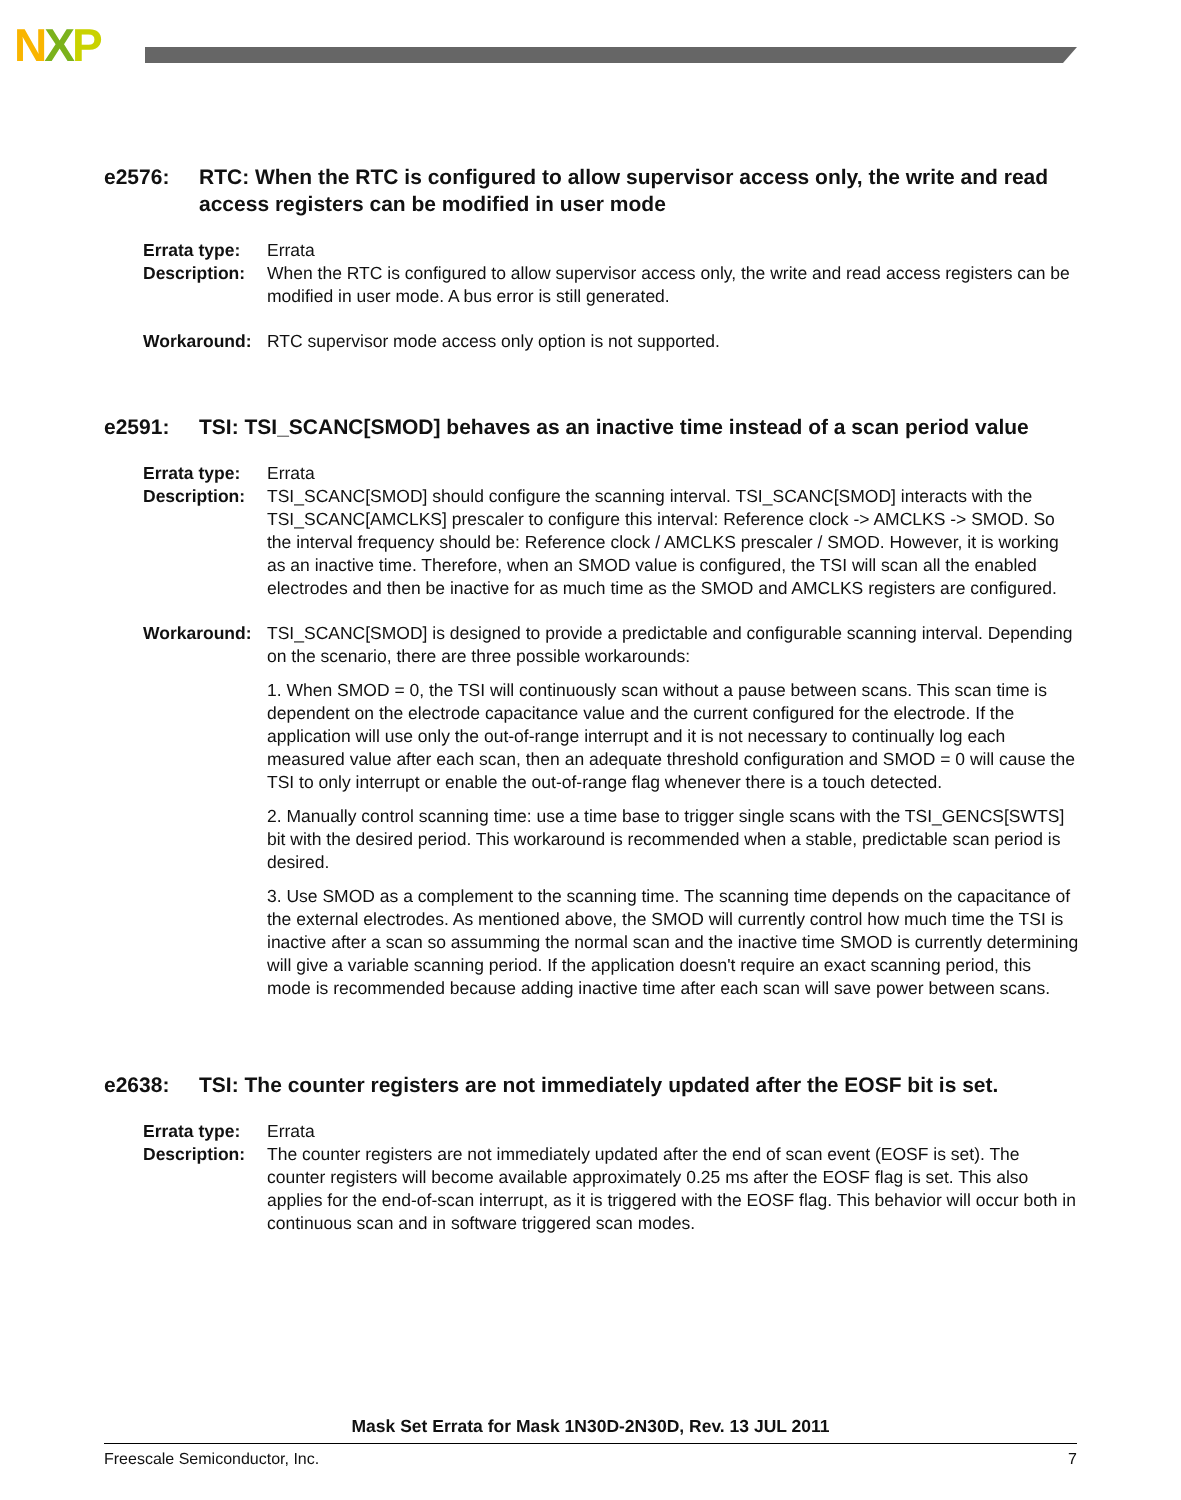NXP
e2576: RTC: When the RTC is configured to allow supervisor access only, the write and read access registers can be modified in user mode
Errata type:
Errata
Description:
When the RTC is configured to allow supervisor access only, the write and read access registers can be modified in user mode. A bus error is still generated.
Workaround: RTC supervisor mode access only option is not supported.
e2591: TSI: TSI_SCANC[SMOD] behaves as an inactive time instead of a scan period value
Errata type:
Errata
Description:
TSI_SCANC[SMOD] should configure the scanning interval. TSI_SCANC[SMOD] interacts with the TSI_SCANC[AMCLKS] prescaler to configure this interval: Reference clock -> AMCLKS -> SMOD. So the interval frequency should be: Reference clock / AMCLKS prescaler / SMOD. However, it is working as an inactive time. Therefore, when an SMOD value is configured, the TSI will scan all the enabled electrodes and then be inactive for as much time as the SMOD and AMCLKS registers are configured.
Workaround: TSI_SCANC[SMOD] is designed to provide a predictable and configurable scanning interval. Depending on the scenario, there are three possible workarounds:
1. When SMOD = 0, the TSI will continuously scan without a pause between scans. This scan time is dependent on the electrode capacitance value and the current configured for the electrode. If the application will use only the out-of-range interrupt and it is not necessary to continually log each measured value after each scan, then an adequate threshold configuration and SMOD = 0 will cause the TSI to only interrupt or enable the out-of-range flag whenever there is a touch detected.
2. Manually control scanning time: use a time base to trigger single scans with the TSI_GENCS[SWTS] bit with the desired period. This workaround is recommended when a stable, predictable scan period is desired.
3. Use SMOD as a complement to the scanning time. The scanning time depends on the capacitance of the external electrodes. As mentioned above, the SMOD will currently control how much time the TSI is inactive after a scan so assumming the normal scan and the inactive time SMOD is currently determining will give a variable scanning period. If the application doesn't require an exact scanning period, this mode is recommended because adding inactive time after each scan will save power between scans.
e2638: TSI: The counter registers are not immediately updated after the EOSF bit is set.
Errata type:
Errata
Description:
The counter registers are not immediately updated after the end of scan event (EOSF is set). The counter registers will become available approximately 0.25 ms after the EOSF flag is set. This also applies for the end-of-scan interrupt, as it is triggered with the EOSF flag. This behavior will occur both in continuous scan and in software triggered scan modes.
Mask Set Errata for Mask 1N30D-2N30D, Rev. 13 JUL 2011
Freescale Semiconductor, Inc. 7